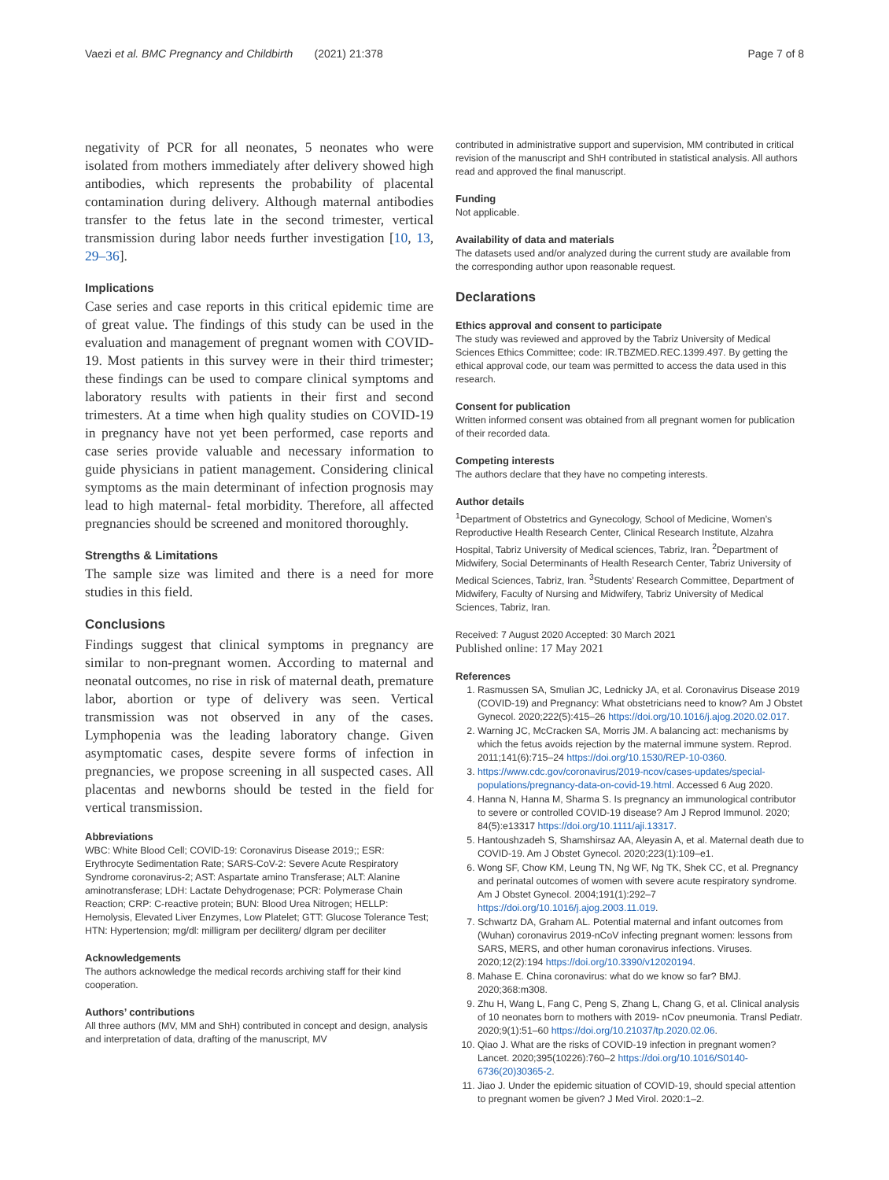Vaezi et al. BMC Pregnancy and Childbirth (2021) 21:378 Page 7 of 8
negativity of PCR for all neonates, 5 neonates who were isolated from mothers immediately after delivery showed high antibodies, which represents the probability of placental contamination during delivery. Although maternal antibodies transfer to the fetus late in the second trimester, vertical transmission during labor needs further investigation [10, 13, 29–36].
Implications
Case series and case reports in this critical epidemic time are of great value. The findings of this study can be used in the evaluation and management of pregnant women with COVID-19. Most patients in this survey were in their third trimester; these findings can be used to compare clinical symptoms and laboratory results with patients in their first and second trimesters. At a time when high quality studies on COVID-19 in pregnancy have not yet been performed, case reports and case series provide valuable and necessary information to guide physicians in patient management. Considering clinical symptoms as the main determinant of infection prognosis may lead to high maternal- fetal morbidity. Therefore, all affected pregnancies should be screened and monitored thoroughly.
Strengths & Limitations
The sample size was limited and there is a need for more studies in this field.
Conclusions
Findings suggest that clinical symptoms in pregnancy are similar to non-pregnant women. According to maternal and neonatal outcomes, no rise in risk of maternal death, premature labor, abortion or type of delivery was seen. Vertical transmission was not observed in any of the cases. Lymphopenia was the leading laboratory change. Given asymptomatic cases, despite severe forms of infection in pregnancies, we propose screening in all suspected cases. All placentas and newborns should be tested in the field for vertical transmission.
Abbreviations
WBC: White Blood Cell; COVID-19: Coronavirus Disease 2019;; ESR: Erythrocyte Sedimentation Rate; SARS-CoV-2: Severe Acute Respiratory Syndrome coronavirus-2; AST: Aspartate amino Transferase; ALT: Alanine aminotransferase; LDH: Lactate Dehydrogenase; PCR: Polymerase Chain Reaction; CRP: C-reactive protein; BUN: Blood Urea Nitrogen; HELLP: Hemolysis, Elevated Liver Enzymes, Low Platelet; GTT: Glucose Tolerance Test; HTN: Hypertension; mg/dl: milligram per deciliterg/ dlgram per deciliter
Acknowledgements
The authors acknowledge the medical records archiving staff for their kind cooperation.
Authors’ contributions
All three authors (MV, MM and ShH) contributed in concept and design, analysis and interpretation of data, drafting of the manuscript, MV
contributed in administrative support and supervision, MM contributed in critical revision of the manuscript and ShH contributed in statistical analysis. All authors read and approved the final manuscript.
Funding
Not applicable.
Availability of data and materials
The datasets used and/or analyzed during the current study are available from the corresponding author upon reasonable request.
Declarations
Ethics approval and consent to participate
The study was reviewed and approved by the Tabriz University of Medical Sciences Ethics Committee; code: IR.TBZMED.REC.1399.497. By getting the ethical approval code, our team was permitted to access the data used in this research.
Consent for publication
Written informed consent was obtained from all pregnant women for publication of their recorded data.
Competing interests
The authors declare that they have no competing interests.
Author details
<sup>1</sup> Department of Obstetrics and Gynecology, School of Medicine, Women’s Reproductive Health Research Center, Clinical Research Institute, Alzahra Hospital, Tabriz University of Medical sciences, Tabriz, Iran. <sup>2</sup>Department of Midwifery, Social Determinants of Health Research Center, Tabriz University of Medical Sciences, Tabriz, Iran. <sup>3</sup>Students’ Research Committee, Department of Midwifery, Faculty of Nursing and Midwifery, Tabriz University of Medical Sciences, Tabriz, Iran.
Received: 7 August 2020 Accepted: 30 March 2021
Published online: 17 May 2021
References
1. Rasmussen SA, Smulian JC, Lednicky JA, et al. Coronavirus Disease 2019 (COVID-19) and Pregnancy: What obstetricians need to know? Am J Obstet Gynecol. 2020;222(5):415–26 https://doi.org/10.1016/j.ajog.2020.02.017.
2. Warning JC, McCracken SA, Morris JM. A balancing act: mechanisms by which the fetus avoids rejection by the maternal immune system. Reprod. 2011;141(6):715–24 https://doi.org/10.1530/REP-10-0360.
3. https://www.cdc.gov/coronavirus/2019-ncov/cases-updates/special-populations/pregnancy-data-on-covid-19.html. Accessed 6 Aug 2020.
4. Hanna N, Hanna M, Sharma S. Is pregnancy an immunological contributor to severe or controlled COVID-19 disease? Am J Reprod Immunol. 2020; 84(5):e13317 https://doi.org/10.1111/aji.13317.
5. Hantoushzadeh S, Shamshirsaz AA, Aleyasin A, et al. Maternal death due to COVID-19. Am J Obstet Gynecol. 2020;223(1):109–e1.
6. Wong SF, Chow KM, Leung TN, Ng WF, Ng TK, Shek CC, et al. Pregnancy and perinatal outcomes of women with severe acute respiratory syndrome. Am J Obstet Gynecol. 2004;191(1):292–7 https://doi.org/10.1016/j.ajog.2003.11.019.
7. Schwartz DA, Graham AL. Potential maternal and infant outcomes from (Wuhan) coronavirus 2019-nCoV infecting pregnant women: lessons from SARS, MERS, and other human coronavirus infections. Viruses. 2020;12(2):194 https://doi.org/10.3390/v12020194.
8. Mahase E. China coronavirus: what do we know so far? BMJ. 2020;368:m308.
9. Zhu H, Wang L, Fang C, Peng S, Zhang L, Chang G, et al. Clinical analysis of 10 neonates born to mothers with 2019- nCov pneumonia. Transl Pediatr. 2020;9(1):51–60 https://doi.org/10.21037/tp.2020.02.06.
10. Qiao J. What are the risks of COVID-19 infection in pregnant women? Lancet. 2020;395(10226):760–2 https://doi.org/10.1016/S0140-6736(20)30365-2.
11. Jiao J. Under the epidemic situation of COVID-19, should special attention to pregnant women be given? J Med Virol. 2020:1–2.